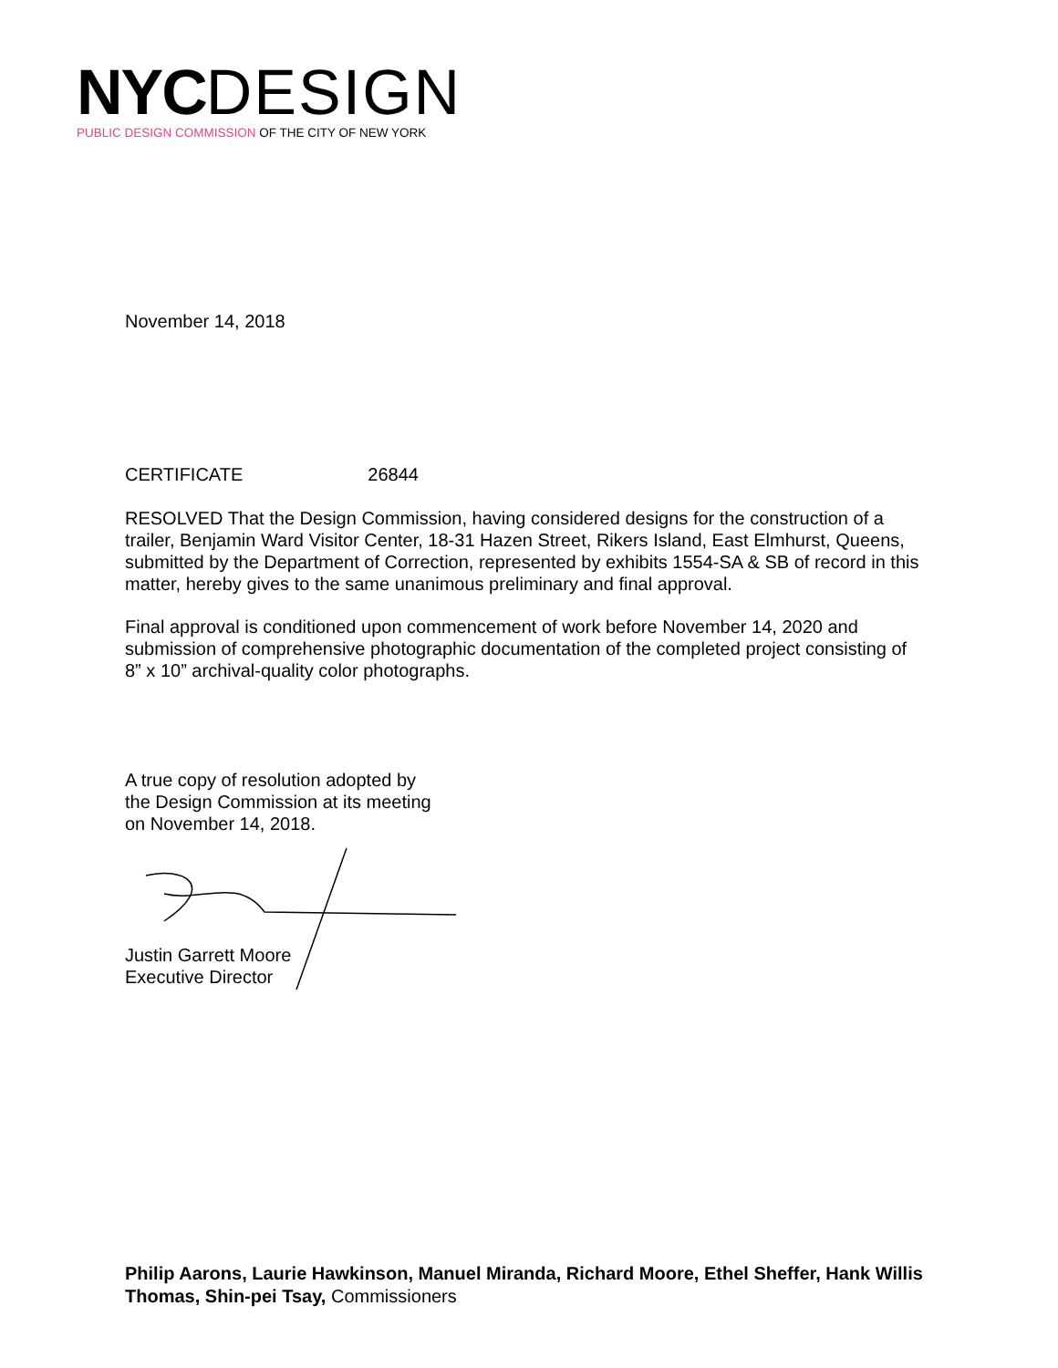NYC DESIGN
PUBLIC DESIGN COMMISSION OF THE CITY OF NEW YORK
November 14, 2018
CERTIFICATE 26844
RESOLVED That the Design Commission, having considered designs for the construction of a trailer, Benjamin Ward Visitor Center, 18-31 Hazen Street, Rikers Island, East Elmhurst, Queens, submitted by the Department of Correction, represented by exhibits 1554-SA & SB of record in this matter, hereby gives to the same unanimous preliminary and final approval.
Final approval is conditioned upon commencement of work before November 14, 2020 and submission of comprehensive photographic documentation of the completed project consisting of 8” x 10” archival-quality color photographs.
A true copy of resolution adopted by
the Design Commission at its meeting
on November 14, 2018.
Justin Garrett Moore
Executive Director
Philip Aarons, Laurie Hawkinson, Manuel Miranda, Richard Moore, Ethel Sheffer, Hank Willis Thomas, Shin-pei Tsay, Commissioners